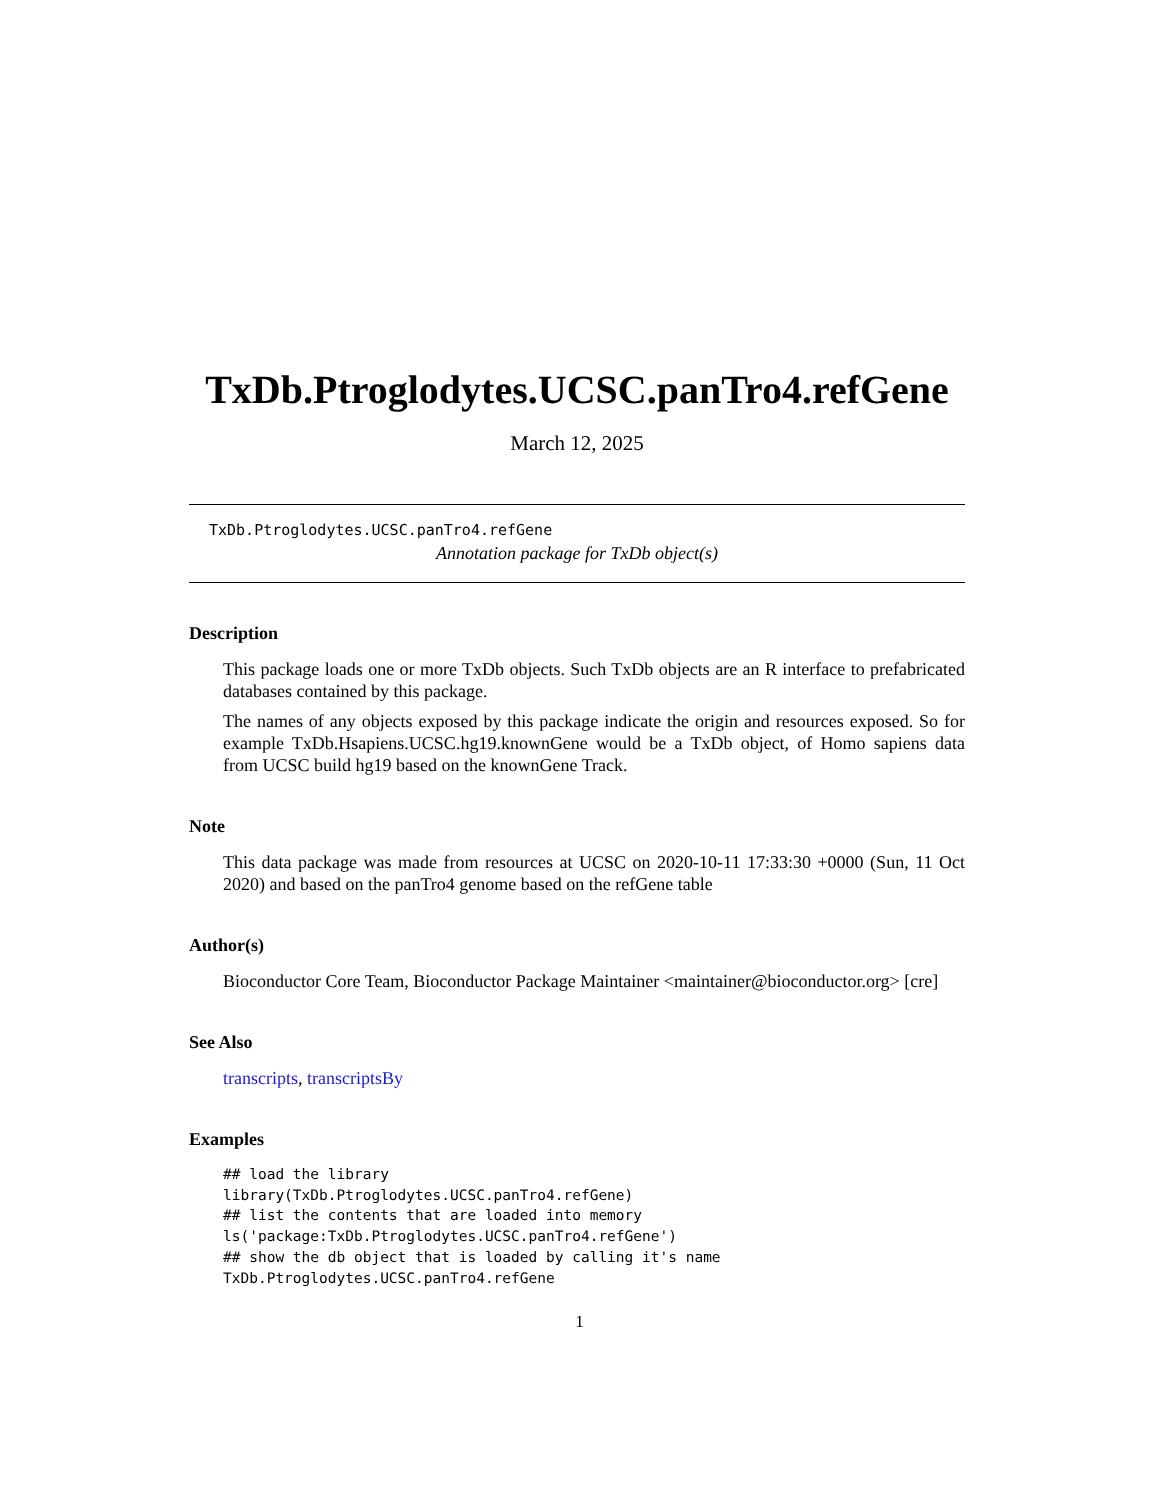TxDb.Ptroglodytes.UCSC.panTro4.refGene
March 12, 2025
TxDb.Ptroglodytes.UCSC.panTro4.refGene
Annotation package for TxDb object(s)
Description
This package loads one or more TxDb objects. Such TxDb objects are an R interface to prefabricated databases contained by this package.
The names of any objects exposed by this package indicate the origin and resources exposed. So for example TxDb.Hsapiens.UCSC.hg19.knownGene would be a TxDb object, of Homo sapiens data from UCSC build hg19 based on the knownGene Track.
Note
This data package was made from resources at UCSC on 2020-10-11 17:33:30 +0000 (Sun, 11 Oct 2020) and based on the panTro4 genome based on the refGene table
Author(s)
Bioconductor Core Team, Bioconductor Package Maintainer <maintainer@bioconductor.org> [cre]
See Also
transcripts, transcriptsBy
Examples
## load the library
library(TxDb.Ptroglodytes.UCSC.panTro4.refGene)
## list the contents that are loaded into memory
ls('package:TxDb.Ptroglodytes.UCSC.panTro4.refGene')
## show the db object that is loaded by calling it's name
TxDb.Ptroglodytes.UCSC.panTro4.refGene
1